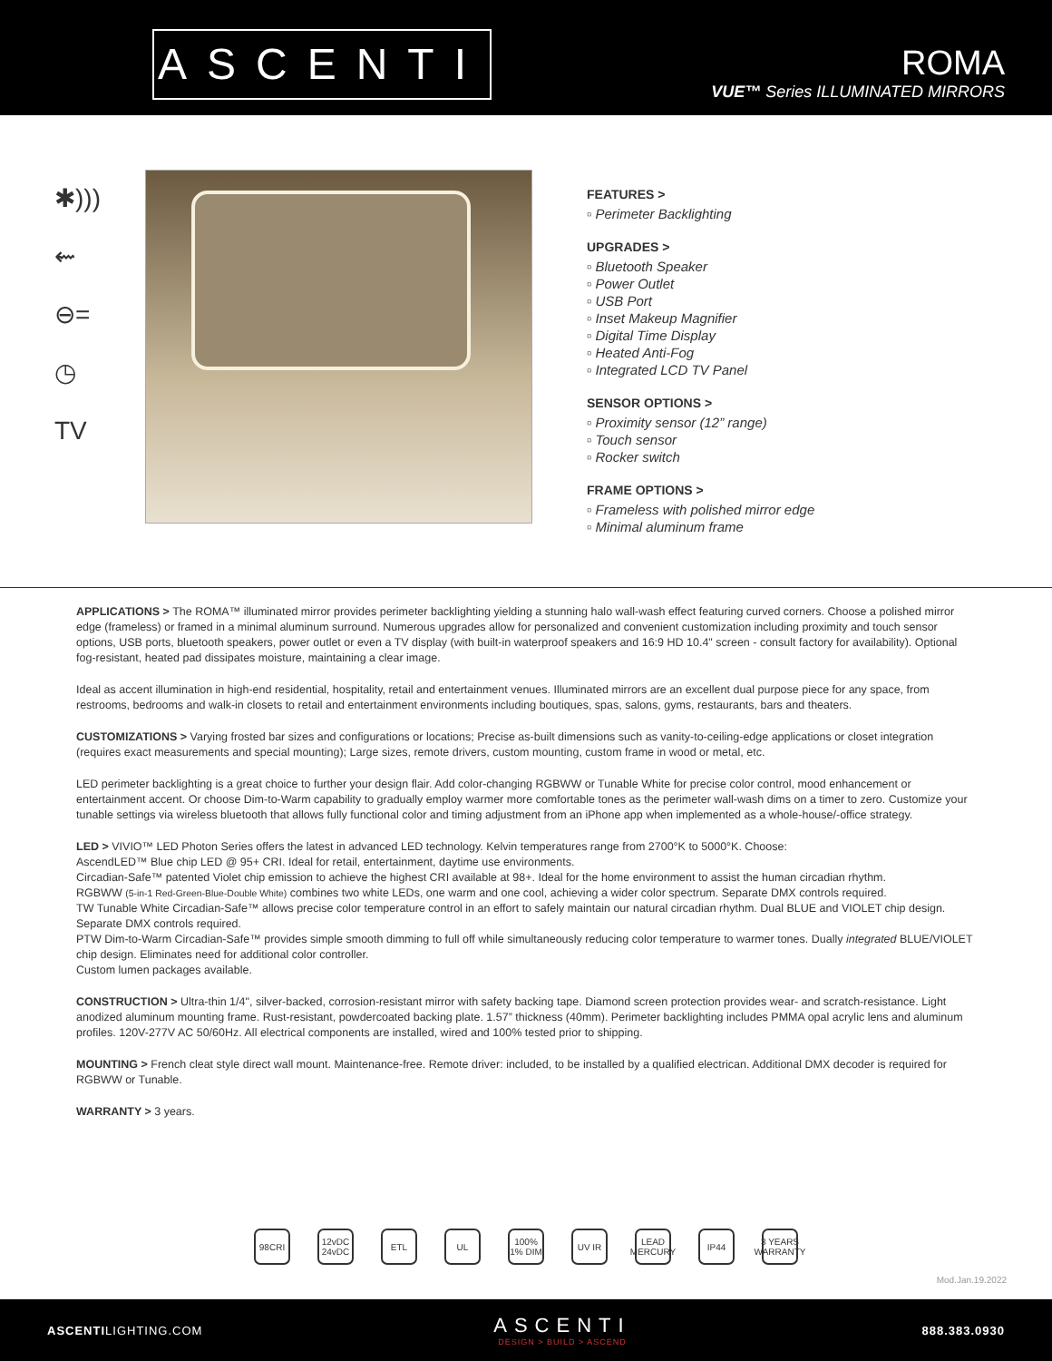ASCENTI
ROMA
VUE™ Series ILLUMINATED MIRRORS
✱)))
⇜
⊖=
◷
TV
FEATURES >
▫ Perimeter Backlighting
UPGRADES >
▫ Bluetooth Speaker
▫ Power Outlet
▫ USB Port
▫ Inset Makeup Magnifier
▫ Digital Time Display
▫ Heated Anti-Fog
▫ Integrated LCD TV Panel
SENSOR OPTIONS >
▫ Proximity sensor (12” range)
▫ Touch sensor
▫ Rocker switch
FRAME OPTIONS >
▫ Frameless with polished mirror edge
▫ Minimal aluminum frame
APPLICATIONS > The ROMA™ illuminated mirror provides perimeter backlighting yielding a stunning halo wall-wash effect featuring curved corners. Choose a polished mirror edge (frameless) or framed in a minimal aluminum surround. Numerous upgrades allow for personalized and convenient customization including proximity and touch sensor options, USB ports, bluetooth speakers, power outlet or even a TV display (with built-in waterproof speakers and 16:9 HD 10.4" screen - consult factory for availability). Optional fog-resistant, heated pad dissipates moisture, maintaining a clear image.
Ideal as accent illumination in high-end residential, hospitality, retail and entertainment venues. Illuminated mirrors are an excellent dual purpose piece for any space, from restrooms, bedrooms and walk-in closets to retail and entertainment environments including boutiques, spas, salons, gyms, restaurants, bars and theaters.
CUSTOMIZATIONS > Varying frosted bar sizes and configurations or locations; Precise as-built dimensions such as vanity-to-ceiling-edge applications or closet integration (requires exact measurements and special mounting); Large sizes, remote drivers, custom mounting, custom frame in wood or metal, etc.
LED perimeter backlighting is a great choice to further your design flair. Add color-changing RGBWW or Tunable White for precise color control, mood enhancement or entertainment accent. Or choose Dim-to-Warm capability to gradually employ warmer more comfortable tones as the perimeter wall-wash dims on a timer to zero. Customize your tunable settings via wireless bluetooth that allows fully functional color and timing adjustment from an iPhone app when implemented as a whole-house/-office strategy.
LED > VIVIO™ LED Photon Series offers the latest in advanced LED technology. Kelvin temperatures range from 2700°K to 5000°K. Choose:
AscendLED™ Blue chip LED @ 95+ CRI. Ideal for retail, entertainment, daytime use environments.
Circadian-Safe™ patented Violet chip emission to achieve the highest CRI available at 98+. Ideal for the home environment to assist the human circadian rhythm.
RGBWW (5-in-1 Red-Green-Blue-Double White) combines two white LEDs, one warm and one cool, achieving a wider color spectrum. Separate DMX controls required.
TW Tunable White Circadian-Safe™ allows precise color temperature control in an effort to safely maintain our natural circadian rhythm. Dual BLUE and VIOLET chip design. Separate DMX controls required.
PTW Dim-to-Warm Circadian-Safe™ provides simple smooth dimming to full off while simultaneously reducing color temperature to warmer tones. Dually integrated BLUE/VIOLET chip design. Eliminates need for additional color controller.
Custom lumen packages available.
CONSTRUCTION > Ultra-thin 1/4", silver-backed, corrosion-resistant mirror with safety backing tape. Diamond screen protection provides wear- and scratch-resistance. Light anodized aluminum mounting frame. Rust-resistant, powdercoated backing plate. 1.57” thickness (40mm). Perimeter backlighting includes PMMA opal acrylic lens and aluminum profiles. 120V-277V AC 50/60Hz. All electrical components are installed, wired and 100% tested prior to shipping.
MOUNTING > French cleat style direct wall mount. Maintenance-free. Remote driver: included, to be installed by a qualified electrican. Additional DMX decoder is required for RGBWW or Tunable.
WARRANTY > 3 years.
98CRI 12vDC 24vDC ETL UL 100% 1% DIM UV IR LEAD MERCURY IP44 3 YEARS WARRANTY
Mod.Jan.19.2022
ASCENTILIGHTING.COM
ASCENTI
DESIGN > BUILD > ASCEND
888.383.0930